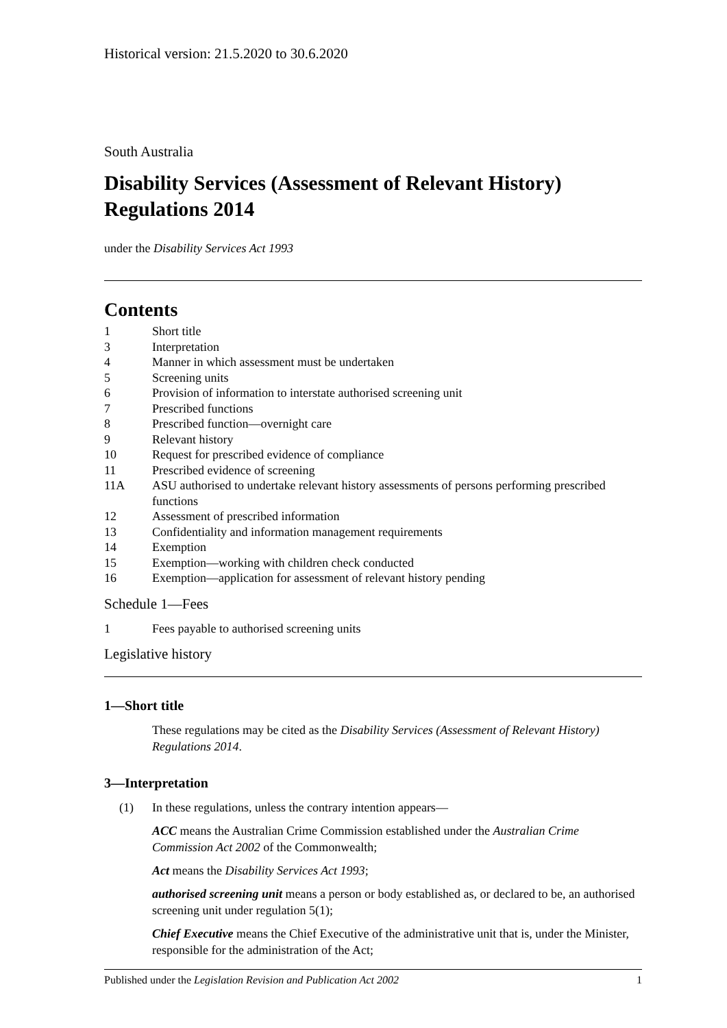Historical version: 21.5.2020 to 30.6.2020
South Australia
Disability Services (Assessment of Relevant History) Regulations 2014
under the Disability Services Act 1993
Contents
1 Short title
3 Interpretation
4 Manner in which assessment must be undertaken
5 Screening units
6 Provision of information to interstate authorised screening unit
7 Prescribed functions
8 Prescribed function—overnight care
9 Relevant history
10 Request for prescribed evidence of compliance
11 Prescribed evidence of screening
11A ASU authorised to undertake relevant history assessments of persons performing prescribed functions
12 Assessment of prescribed information
13 Confidentiality and information management requirements
14 Exemption
15 Exemption—working with children check conducted
16 Exemption—application for assessment of relevant history pending
Schedule 1—Fees
1 Fees payable to authorised screening units
Legislative history
1—Short title
These regulations may be cited as the Disability Services (Assessment of Relevant History) Regulations 2014.
3—Interpretation
(1) In these regulations, unless the contrary intention appears—
ACC means the Australian Crime Commission established under the Australian Crime Commission Act 2002 of the Commonwealth;
Act means the Disability Services Act 1993;
authorised screening unit means a person or body established as, or declared to be, an authorised screening unit under regulation 5(1);
Chief Executive means the Chief Executive of the administrative unit that is, under the Minister, responsible for the administration of the Act;
Published under the Legislation Revision and Publication Act 2002 1